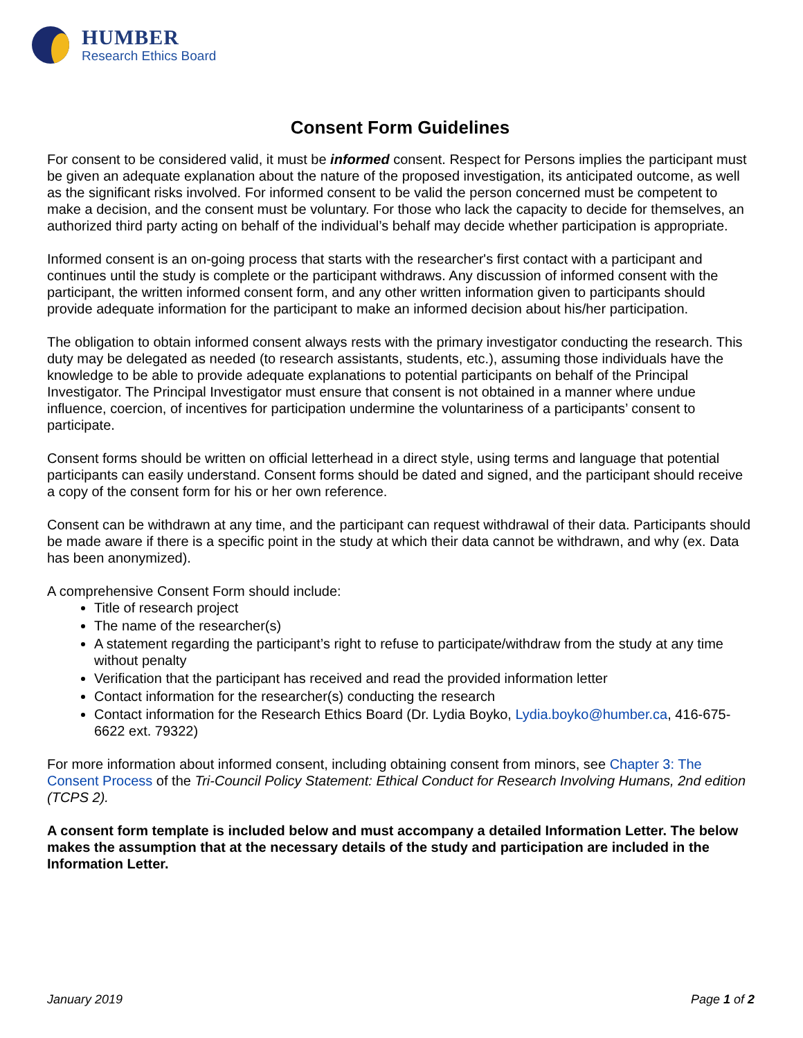HUMBER
Research Ethics Board
Consent Form Guidelines
For consent to be considered valid, it must be informed consent. Respect for Persons implies the participant must be given an adequate explanation about the nature of the proposed investigation, its anticipated outcome, as well as the significant risks involved. For informed consent to be valid the person concerned must be competent to make a decision, and the consent must be voluntary. For those who lack the capacity to decide for themselves, an authorized third party acting on behalf of the individual’s behalf may decide whether participation is appropriate.
Informed consent is an on-going process that starts with the researcher's first contact with a participant and continues until the study is complete or the participant withdraws. Any discussion of informed consent with the participant, the written informed consent form, and any other written information given to participants should provide adequate information for the participant to make an informed decision about his/her participation.
The obligation to obtain informed consent always rests with the primary investigator conducting the research. This duty may be delegated as needed (to research assistants, students, etc.), assuming those individuals have the knowledge to be able to provide adequate explanations to potential participants on behalf of the Principal Investigator. The Principal Investigator must ensure that consent is not obtained in a manner where undue influence, coercion, of incentives for participation undermine the voluntariness of a participants’ consent to participate.
Consent forms should be written on official letterhead in a direct style, using terms and language that potential participants can easily understand. Consent forms should be dated and signed, and the participant should receive a copy of the consent form for his or her own reference.
Consent can be withdrawn at any time, and the participant can request withdrawal of their data. Participants should be made aware if there is a specific point in the study at which their data cannot be withdrawn, and why (ex. Data has been anonymized).
A comprehensive Consent Form should include:
Title of research project
The name of the researcher(s)
A statement regarding the participant’s right to refuse to participate/withdraw from the study at any time without penalty
Verification that the participant has received and read the provided information letter
Contact information for the researcher(s) conducting the research
Contact information for the Research Ethics Board (Dr. Lydia Boyko, Lydia.boyko@humber.ca, 416-675-6622 ext. 79322)
For more information about informed consent, including obtaining consent from minors, see Chapter 3: The Consent Process of the Tri-Council Policy Statement: Ethical Conduct for Research Involving Humans, 2nd edition (TCPS 2).
A consent form template is included below and must accompany a detailed Information Letter. The below makes the assumption that at the necessary details of the study and participation are included in the Information Letter.
January 2019 Page 1 of 2